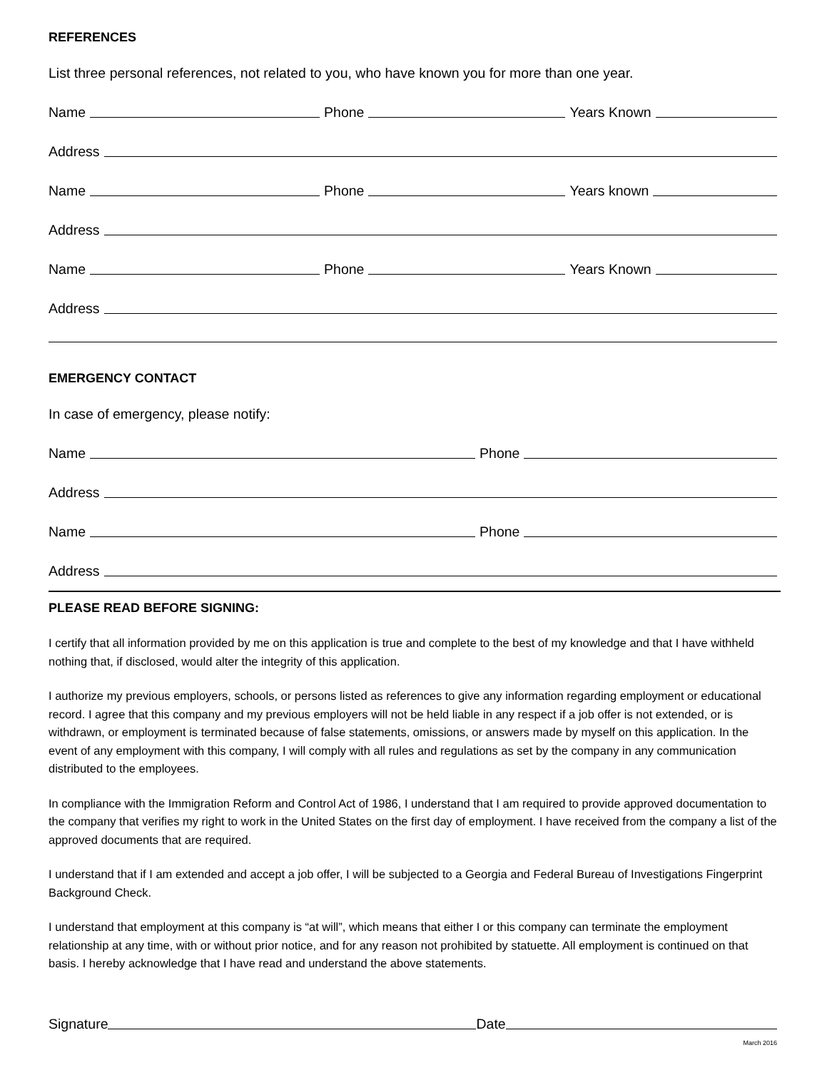REFERENCES
List three personal references, not related to you, who have known you for more than one year.
Name Phone Years Known
Address
Name Phone Years known
Address
Name Phone Years Known
Address
EMERGENCY CONTACT
In case of emergency, please notify:
Name Phone
Address
Name Phone
Address
PLEASE READ BEFORE SIGNING:
I certify that all information provided by me on this application is true and complete to the best of my knowledge and that I have withheld nothing that, if disclosed, would alter the integrity of this application.
I authorize my previous employers, schools, or persons listed as references to give any information regarding employment or educational record. I agree that this company and my previous employers will not be held liable in any respect if a job offer is not extended, or is withdrawn, or employment is terminated because of false statements, omissions, or answers made by myself on this application. In the event of any employment with this company, I will comply with all rules and regulations as set by the company in any communication distributed to the employees.
In compliance with the Immigration Reform and Control Act of 1986, I understand that I am required to provide approved documentation to the company that verifies my right to work in the United States on the first day of employment. I have received from the company a list of the approved documents that are required.
I understand that if I am extended and accept a job offer, I will be subjected to a Georgia and Federal Bureau of Investigations Fingerprint Background Check.
I understand that employment at this company is “at will”, which means that either I or this company can terminate the employment relationship at any time, with or without prior notice, and for any reason not prohibited by statuette. All employment is continued on that basis. I hereby acknowledge that I have read and understand the above statements.
Signature Date
March 2016